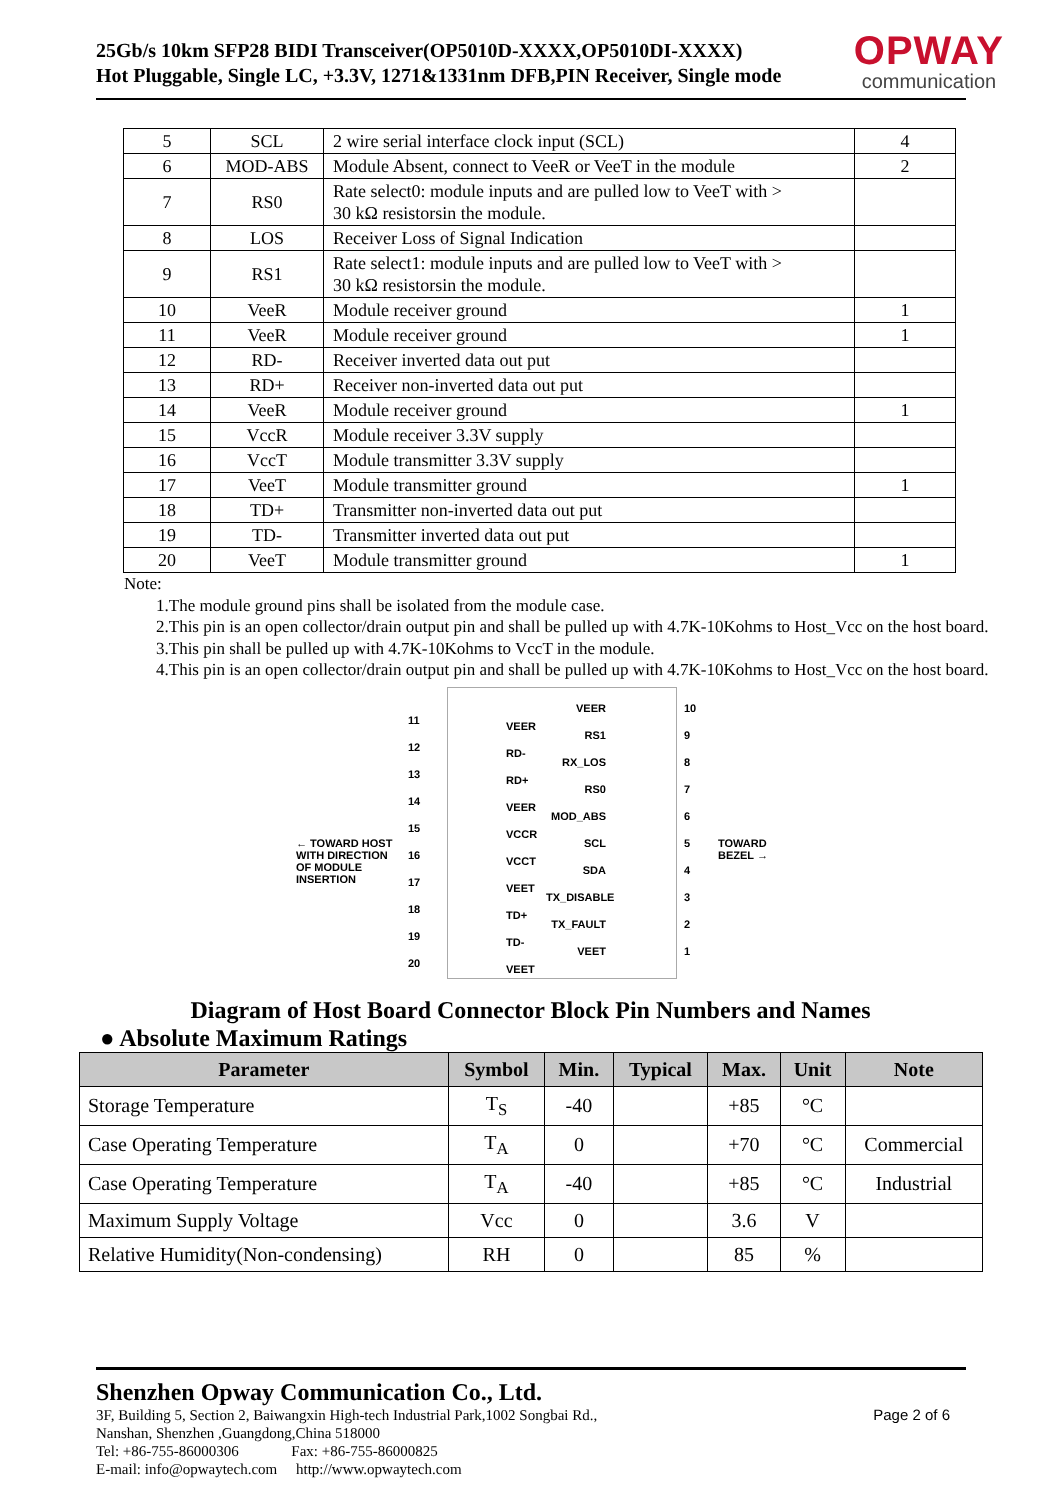25Gb/s 10km SFP28 BIDI Transceiver(OP5010D-XXXX,OP5010DI-XXXX)
Hot Pluggable, Single LC, +3.3V, 1271&1331nm DFB,PIN Receiver, Single mode
OPWAY
communication
| 5 | SCL | 2 wire serial interface clock input (SCL) | 4 |
| 6 | MOD-ABS | Module Absent, connect to VeeR or VeeT in the module | 2 |
| 7 | RS0 | Rate select0: module inputs and are pulled low to VeeT with > 30 kΩ resistorsin the module. | |
| 8 | LOS | Receiver Loss of Signal Indication | |
| 9 | RS1 | Rate select1: module inputs and are pulled low to VeeT with > 30 kΩ resistorsin the module. | |
| 10 | VeeR | Module receiver ground | 1 |
| 11 | VeeR | Module receiver ground | 1 |
| 12 | RD- | Receiver inverted data out put | |
| 13 | RD+ | Receiver non-inverted data out put | |
| 14 | VeeR | Module receiver ground | 1 |
| 15 | VccR | Module receiver 3.3V supply | |
| 16 | VccT | Module transmitter 3.3V supply | |
| 17 | VeeT | Module transmitter ground | 1 |
| 18 | TD+ | Transmitter non-inverted data out put | |
| 19 | TD- | Transmitter inverted data out put | |
| 20 | VeeT | Module transmitter ground | 1 |
Note:
1.The module ground pins shall be isolated from the module case.
2.This pin is an open collector/drain output pin and shall be pulled up with 4.7K-10Kohms to Host_Vcc on the host board.
3.This pin shall be pulled up with 4.7K-10Kohms to VccT in the module.
4.This pin is an open collector/drain output pin and shall be pulled up with 4.7K-10Kohms to Host_Vcc on the host board.
← TOWARD HOST WITH DIRECTION OF MODULE INSERTION
TOWARD BEZEL →
11
12
13
14
15
16
17
18
19
20
VEER
RD-
RD+
VEER
VCCR
VCCT
VEET
TD+
TD-
VEET
VEER
RS1
RX_LOS
RS0
MOD_ABS
SCL
SDA
TX_DISABLE
TX_FAULT
VEET
10
9
8
7
6
5
4
3
2
1
Diagram of Host Board Connector Block Pin Numbers and Names
● Absolute Maximum Ratings
| Parameter | Symbol | Min. | Typical | Max. | Unit | Note |
| --- | --- | --- | --- | --- | --- | --- |
| Storage Temperature | T<sub>S</sub> | -40 | | +85 | °C | |
| Case Operating Temperature | T<sub>A</sub> | 0 | | +70 | °C | Commercial |
| Case Operating Temperature | T<sub>A</sub> | -40 | | +85 | °C | Industrial |
| Maximum Supply Voltage | Vcc | 0 | | 3.6 | V | |
| Relative Humidity(Non-condensing) | RH | 0 | | 85 | % | |
Shenzhen Opway Communication Co., Ltd.
Page 2 of 6
3F, Building 5, Section 2, Baiwangxin High-tech Industrial Park,1002 Songbai Rd.,
Nanshan, Shenzhen ,Guangdong,China 518000
Tel: +86-755-86000306 Fax: +86-755-86000825
E-mail: info@opwaytech.com http://www.opwaytech.com